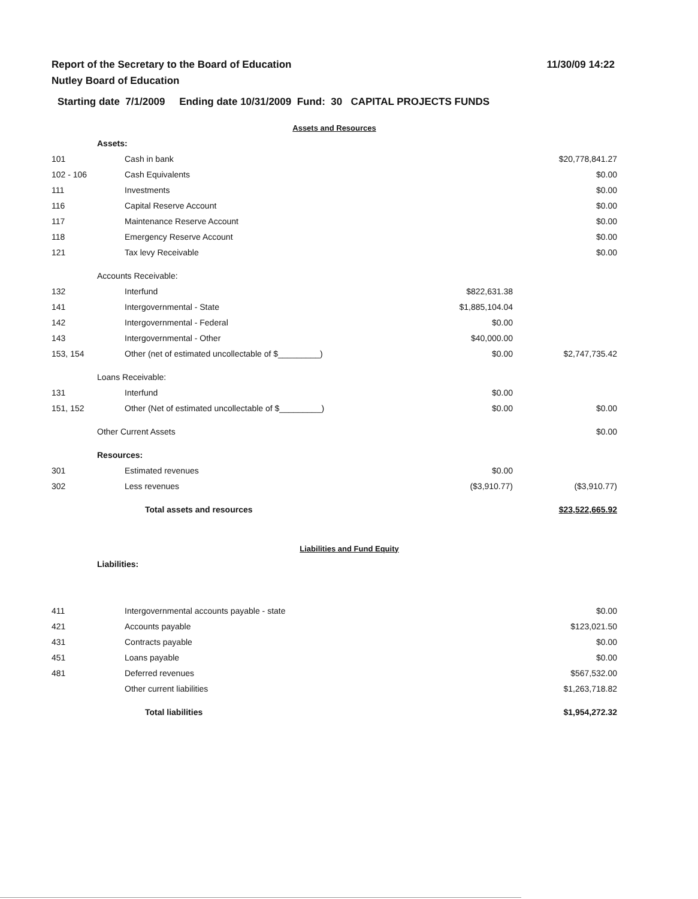11/30/09 14:22 Report of the Secretary to the Board of Education
Nutley Board of Education
Starting date 7/1/2009 Ending date 10/31/2009 Fund: 30 CAPITAL PROJECTS FUNDS
| Assets and Resources | | | |
| | Assets: | | |
| 101 | Cash in bank | | $20,778,841.27 |
| 102 - 106 | Cash Equivalents | | $0.00 |
| 111 | Investments | | $0.00 |
| 116 | Capital Reserve Account | | $0.00 |
| 117 | Maintenance Reserve Account | | $0.00 |
| 118 | Emergency Reserve Account | | $0.00 |
| 121 | Tax levy Receivable | | $0.00 |
| | Accounts Receivable: | | |
| 132 | Interfund | $822,631.38 | |
| 141 | Intergovernmental - State | $1,885,104.04 | |
| 142 | Intergovernmental - Federal | $0.00 | |
| 143 | Intergovernmental - Other | $40,000.00 | |
| 153, 154 | Other (net of estimated uncollectable of $_________) | $0.00 | $2,747,735.42 |
| | Loans Receivable: | | |
| 131 | Interfund | $0.00 | |
| 151, 152 | Other (Net of estimated uncollectable of $_________) | $0.00 | $0.00 |
| | Other Current Assets | | $0.00 |
| | Resources: | | |
| 301 | Estimated revenues | $0.00 | |
| 302 | Less revenues | ($3,910.77) | ($3,910.77) |
| | Total assets and resources | | $23,522,665.92 |
| Liabilities and Fund Equity | | | |
| | Liabilities: | | |
| 411 | Intergovernmental accounts payable - state | | $0.00 |
| 421 | Accounts payable | | $123,021.50 |
| 431 | Contracts payable | | $0.00 |
| 451 | Loans payable | | $0.00 |
| 481 | Deferred revenues | | $567,532.00 |
| | Other current liabilities | | $1,263,718.82 |
| | Total liabilities | | $1,954,272.32 |